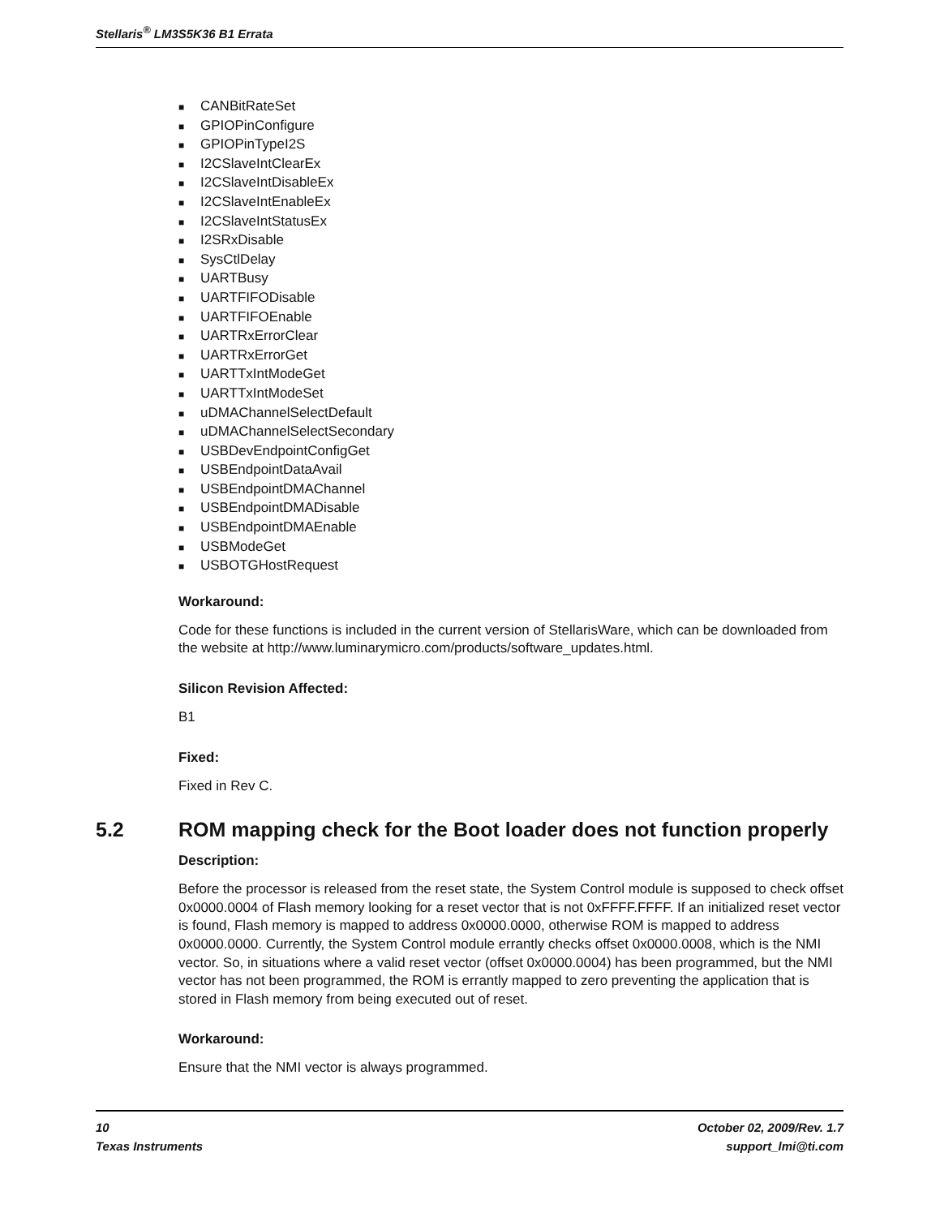Stellaris<sup>®</sup> LM3S5K36 B1 Errata
■ CANBitRateSet
■ GPIOPinConfigure
■ GPIOPinTypeI2S
■ I2CSlaveIntClearEx
■ I2CSlaveIntDisableEx
■ I2CSlaveIntEnableEx
■ I2CSlaveIntStatusEx
■ I2SRxDisable
■ SysCtlDelay
■ UARTBusy
■ UARTFIFODisable
■ UARTFIFOEnable
■ UARTRxErrorClear
■ UARTRxErrorGet
■ UARTTxIntModeGet
■ UARTTxIntModeSet
■ uDMAChannelSelectDefault
■ uDMAChannelSelectSecondary
■ USBDevEndpointConfigGet
■ USBEndpointDataAvail
■ USBEndpointDMAChannel
■ USBEndpointDMADisable
■ USBEndpointDMAEnable
■ USBModeGet
■ USBOTGHostRequest
Workaround:
Code for these functions is included in the current version of StellarisWare, which can be downloaded from the website at http://www.luminarymicro.com/products/software_updates.html.
Silicon Revision Affected:
B1
Fixed:
Fixed in Rev C.
5.2 ROM mapping check for the Boot loader does not function properly
Description:
Before the processor is released from the reset state, the System Control module is supposed to check offset 0x0000.0004 of Flash memory looking for a reset vector that is not 0xFFFF.FFFF. If an initialized reset vector is found, Flash memory is mapped to address 0x0000.0000, otherwise ROM is mapped to address 0x0000.0000. Currently, the System Control module errantly checks offset 0x0000.0008, which is the NMI vector. So, in situations where a valid reset vector (offset 0x0000.0004) has been programmed, but the NMI vector has not been programmed, the ROM is errantly mapped to zero preventing the application that is stored in Flash memory from being executed out of reset.
Workaround:
Ensure that the NMI vector is always programmed.
10 October 02, 2009/Rev. 1.7
Texas Instruments support_lmi@ti.com